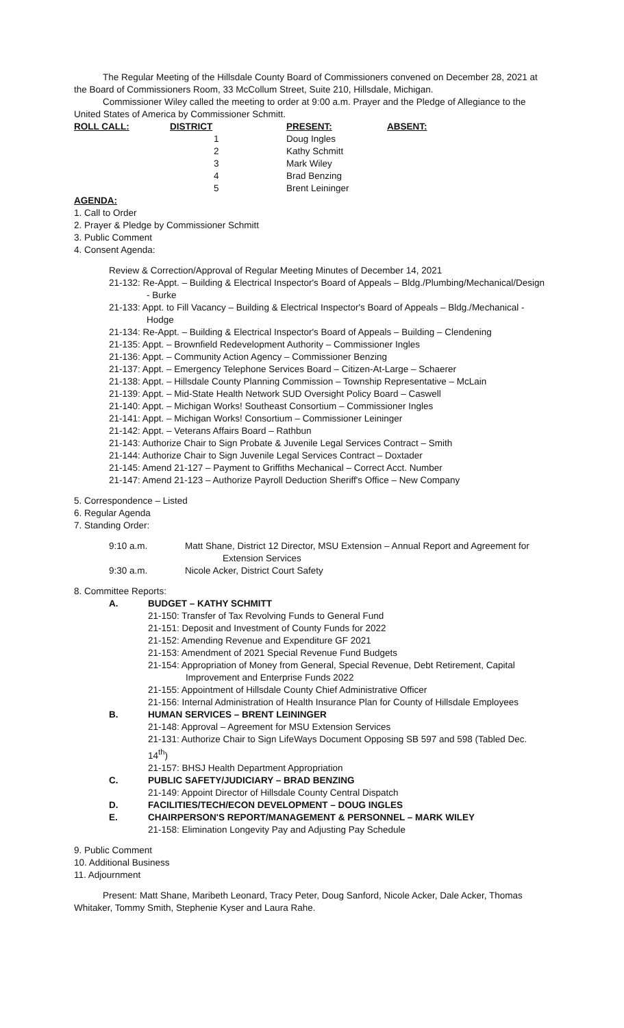The Regular Meeting of the Hillsdale County Board of Commissioners convened on December 28, 2021 at the Board of Commissioners Room, 33 McCollum Street, Suite 210, Hillsdale, Michigan.
Commissioner Wiley called the meeting to order at 9:00 a.m. Prayer and the Pledge of Allegiance to the United States of America by Commissioner Schmitt.
| ROLL CALL: | DISTRICT | PRESENT: | ABSENT: |
| --- | --- | --- | --- |
| | 1 | Doug Ingles | |
| | 2 | Kathy Schmitt | |
| | 3 | Mark Wiley | |
| | 4 | Brad Benzing | |
| | 5 | Brent Leininger | |
AGENDA:
1. Call to Order
2. Prayer & Pledge by Commissioner Schmitt
3. Public Comment
4. Consent Agenda:
Review & Correction/Approval of Regular Meeting Minutes of December 14, 2021
21-132: Re-Appt. – Building & Electrical Inspector's Board of Appeals – Bldg./Plumbing/Mechanical/Design - Burke
21-133: Appt. to Fill Vacancy – Building & Electrical Inspector's Board of Appeals – Bldg./Mechanical - Hodge
21-134: Re-Appt. – Building & Electrical Inspector's Board of Appeals – Building – Clendening
21-135: Appt. – Brownfield Redevelopment Authority – Commissioner Ingles
21-136: Appt. – Community Action Agency – Commissioner Benzing
21-137: Appt. – Emergency Telephone Services Board – Citizen-At-Large – Schaerer
21-138: Appt. – Hillsdale County Planning Commission – Township Representative – McLain
21-139: Appt. – Mid-State Health Network SUD Oversight Policy Board – Caswell
21-140: Appt. – Michigan Works! Southeast Consortium – Commissioner Ingles
21-141: Appt. – Michigan Works! Consortium – Commissioner Leininger
21-142: Appt. – Veterans Affairs Board – Rathbun
21-143: Authorize Chair to Sign Probate & Juvenile Legal Services Contract – Smith
21-144: Authorize Chair to Sign Juvenile Legal Services Contract – Doxtader
21-145: Amend 21-127 – Payment to Griffiths Mechanical – Correct Acct. Number
21-147: Amend 21-123 – Authorize Payroll Deduction Sheriff's Office – New Company
5. Correspondence – Listed
6. Regular Agenda
7. Standing Order:
9:10 a.m. Matt Shane, District 12 Director, MSU Extension – Annual Report and Agreement for
Extension Services
9:30 a.m. Nicole Acker, District Court Safety
8. Committee Reports:
A. BUDGET – KATHY SCHMITT
21-150: Transfer of Tax Revolving Funds to General Fund
21-151: Deposit and Investment of County Funds for 2022
21-152: Amending Revenue and Expenditure GF 2021
21-153: Amendment of 2021 Special Revenue Fund Budgets
21-154: Appropriation of Money from General, Special Revenue, Debt Retirement, Capital Improvement and Enterprise Funds 2022
21-155: Appointment of Hillsdale County Chief Administrative Officer
21-156: Internal Administration of Health Insurance Plan for County of Hillsdale Employees
B. HUMAN SERVICES – BRENT LEININGER
21-148: Approval – Agreement for MSU Extension Services
21-131: Authorize Chair to Sign LifeWays Document Opposing SB 597 and 598 (Tabled Dec. 14<sup>th</sup>)
21-157: BHSJ Health Department Appropriation
C. PUBLIC SAFETY/JUDICIARY – BRAD BENZING
21-149: Appoint Director of Hillsdale County Central Dispatch
D. FACILITIES/TECH/ECON DEVELOPMENT – DOUG INGLES
E. CHAIRPERSON'S REPORT/MANAGEMENT & PERSONNEL – MARK WILEY
21-158: Elimination Longevity Pay and Adjusting Pay Schedule
9. Public Comment
10. Additional Business
11. Adjournment
Present: Matt Shane, Maribeth Leonard, Tracy Peter, Doug Sanford, Nicole Acker, Dale Acker, Thomas Whitaker, Tommy Smith, Stephenie Kyser and Laura Rahe.